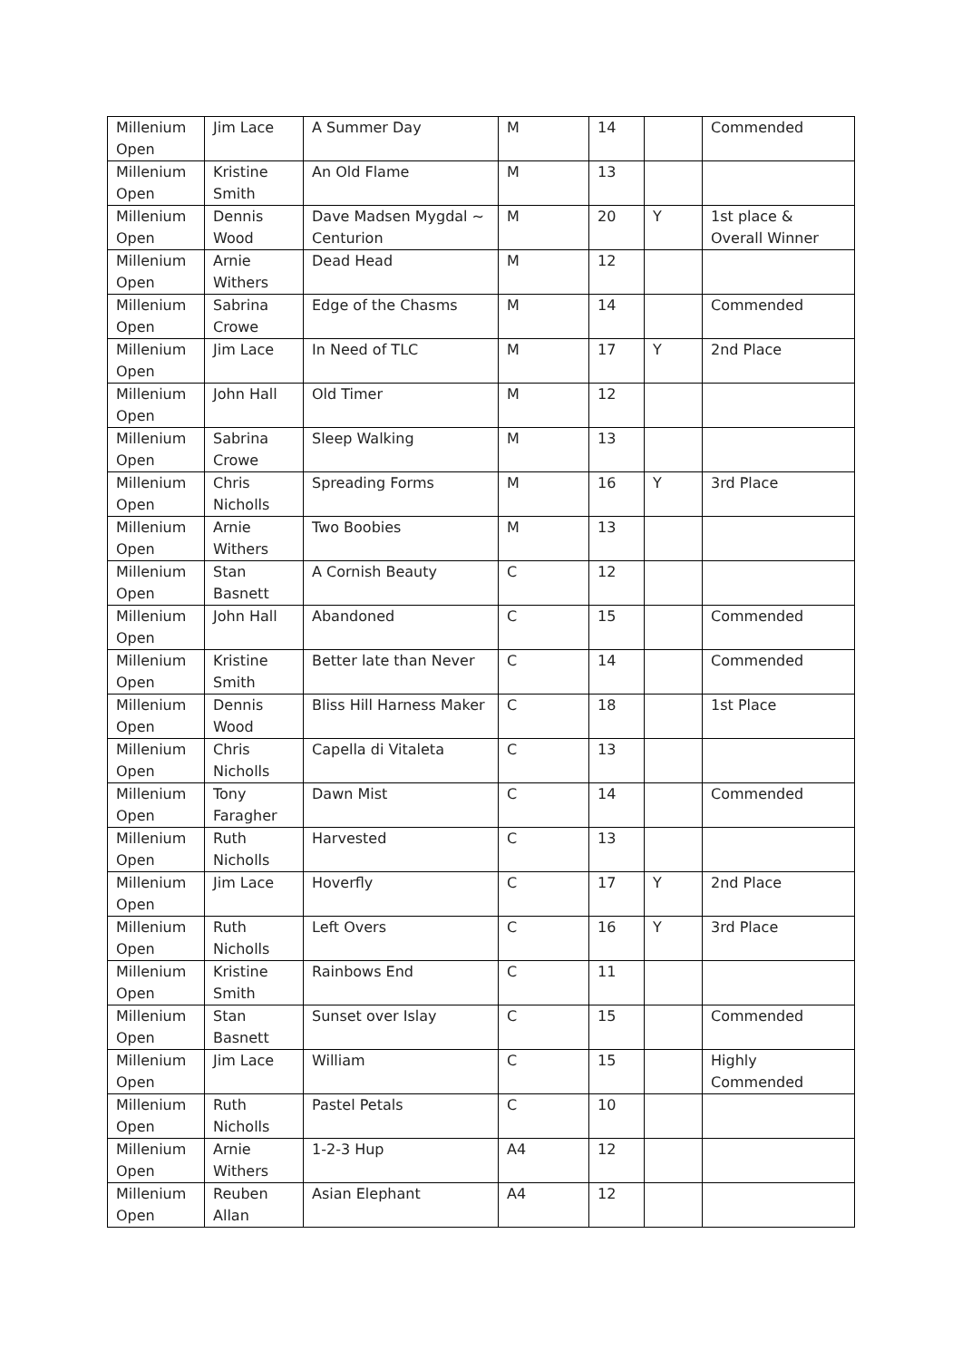| Millenium Open | Jim Lace | A Summer Day | M | 14 | | Commended |
| Millenium Open | Kristine Smith | An Old Flame | M | 13 | | |
| Millenium Open | Dennis Wood | Dave Madsen Mygdal ~ Centurion | M | 20 | Y | 1st place & Overall Winner |
| Millenium Open | Arnie Withers | Dead Head | M | 12 | | |
| Millenium Open | Sabrina Crowe | Edge of the Chasms | M | 14 | | Commended |
| Millenium Open | Jim Lace | In Need of TLC | M | 17 | Y | 2nd Place |
| Millenium Open | John Hall | Old Timer | M | 12 | | |
| Millenium Open | Sabrina Crowe | Sleep Walking | M | 13 | | |
| Millenium Open | Chris Nicholls | Spreading Forms | M | 16 | Y | 3rd Place |
| Millenium Open | Arnie Withers | Two Boobies | M | 13 | | |
| Millenium Open | Stan Basnett | A Cornish Beauty | C | 12 | | |
| Millenium Open | John Hall | Abandoned | C | 15 | | Commended |
| Millenium Open | Kristine Smith | Better late than Never | C | 14 | | Commended |
| Millenium Open | Dennis Wood | Bliss Hill Harness Maker | C | 18 | | 1st Place |
| Millenium Open | Chris Nicholls | Capella di Vitaleta | C | 13 | | |
| Millenium Open | Tony Faragher | Dawn Mist | C | 14 | | Commended |
| Millenium Open | Ruth Nicholls | Harvested | C | 13 | | |
| Millenium Open | Jim Lace | Hoverfly | C | 17 | Y | 2nd Place |
| Millenium Open | Ruth Nicholls | Left Overs | C | 16 | Y | 3rd Place |
| Millenium Open | Kristine Smith | Rainbows End | C | 11 | | |
| Millenium Open | Stan Basnett | Sunset over Islay | C | 15 | | Commended |
| Millenium Open | Jim Lace | William | C | 15 | | Highly Commended |
| Millenium Open | Ruth Nicholls | Pastel Petals | C | 10 | | |
| Millenium Open | Arnie Withers | 1-2-3 Hup | A4 | 12 | | |
| Millenium Open | Reuben Allan | Asian Elephant | A4 | 12 | | |